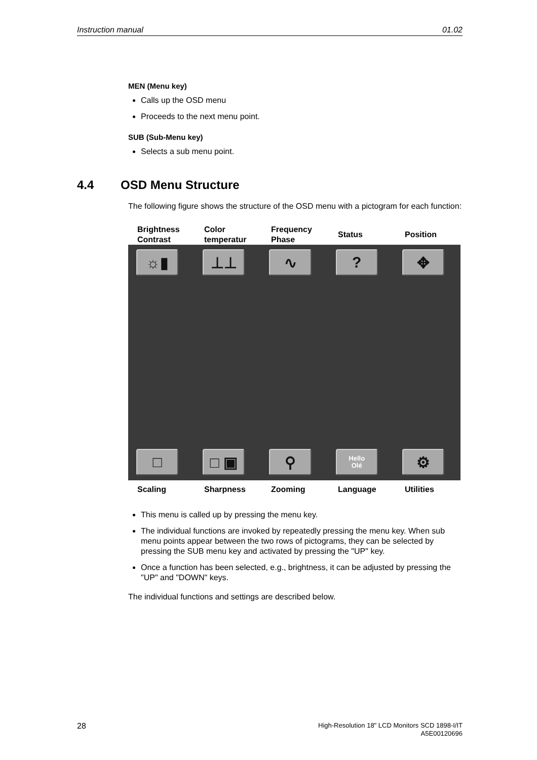Instruction manual 01.02
MEN (Menu key)
Calls up the OSD menu
Proceeds to the next menu point.
SUB (Sub-Menu key)
Selects a sub menu point.
4.4 OSD Menu Structure
The following figure shows the structure of the OSD menu with a pictogram for each function:
Brightness Contrast
Color temperatur
Frequency Phase
Status Position
☼▮ ⊥⊥ ∿ ? ✥
□ □ ▣ ⚲
Hello
Olé
⚙
Scaling Sharpness Zooming Language Utilities
This menu is called up by pressing the menu key.
The individual functions are invoked by repeatedly pressing the menu key. When sub menu points appear between the two rows of pictograms, they can be selected by pressing the SUB menu key and activated by pressing the "UP" key.
Once a function has been selected, e.g., brightness, it can be adjusted by pressing the "UP" and "DOWN" keys.
The individual functions and settings are described below.
28 High-Resolution 18" LCD Monitors SCD 1898-I/IT
A5E00120696